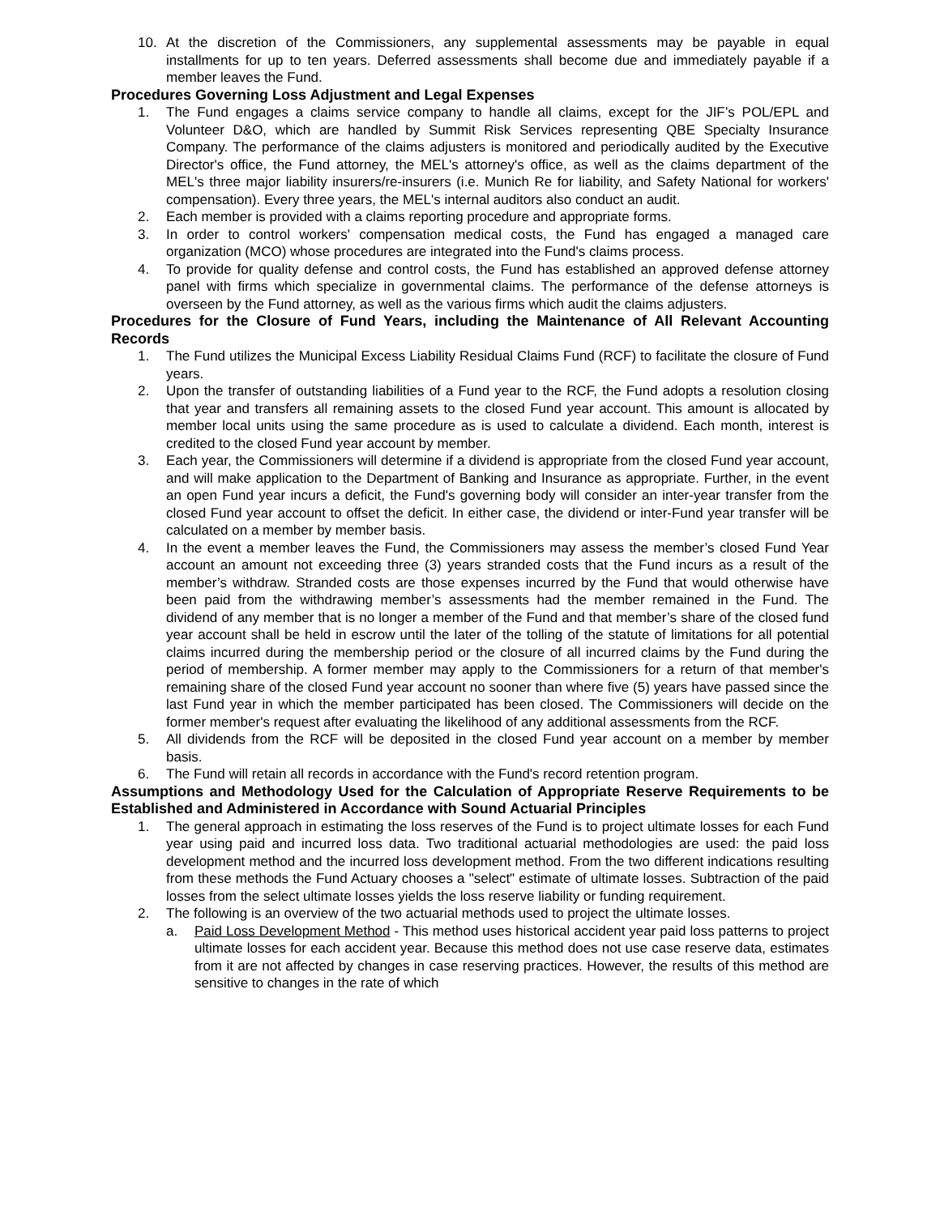10. At the discretion of the Commissioners, any supplemental assessments may be payable in equal installments for up to ten years. Deferred assessments shall become due and immediately payable if a member leaves the Fund.
Procedures Governing Loss Adjustment and Legal Expenses
1. The Fund engages a claims service company to handle all claims, except for the JIF’s POL/EPL and Volunteer D&O, which are handled by Summit Risk Services representing QBE Specialty Insurance Company. The performance of the claims adjusters is monitored and periodically audited by the Executive Director's office, the Fund attorney, the MEL's attorney's office, as well as the claims department of the MEL's three major liability insurers/re-insurers (i.e. Munich Re for liability, and Safety National for workers' compensation). Every three years, the MEL's internal auditors also conduct an audit.
2. Each member is provided with a claims reporting procedure and appropriate forms.
3. In order to control workers' compensation medical costs, the Fund has engaged a managed care organization (MCO) whose procedures are integrated into the Fund's claims process.
4. To provide for quality defense and control costs, the Fund has established an approved defense attorney panel with firms which specialize in governmental claims. The performance of the defense attorneys is overseen by the Fund attorney, as well as the various firms which audit the claims adjusters.
Procedures for the Closure of Fund Years, including the Maintenance of All Relevant Accounting Records
1. The Fund utilizes the Municipal Excess Liability Residual Claims Fund (RCF) to facilitate the closure of Fund years.
2. Upon the transfer of outstanding liabilities of a Fund year to the RCF, the Fund adopts a resolution closing that year and transfers all remaining assets to the closed Fund year account. This amount is allocated by member local units using the same procedure as is used to calculate a dividend. Each month, interest is credited to the closed Fund year account by member.
3. Each year, the Commissioners will determine if a dividend is appropriate from the closed Fund year account, and will make application to the Department of Banking and Insurance as appropriate. Further, in the event an open Fund year incurs a deficit, the Fund's governing body will consider an inter-year transfer from the closed Fund year account to offset the deficit. In either case, the dividend or inter-Fund year transfer will be calculated on a member by member basis.
4. In the event a member leaves the Fund, the Commissioners may assess the member’s closed Fund Year account an amount not exceeding three (3) years stranded costs that the Fund incurs as a result of the member’s withdraw. Stranded costs are those expenses incurred by the Fund that would otherwise have been paid from the withdrawing member’s assessments had the member remained in the Fund. The dividend of any member that is no longer a member of the Fund and that member’s share of the closed fund year account shall be held in escrow until the later of the tolling of the statute of limitations for all potential claims incurred during the membership period or the closure of all incurred claims by the Fund during the period of membership. A former member may apply to the Commissioners for a return of that member's remaining share of the closed Fund year account no sooner than where five (5) years have passed since the last Fund year in which the member participated has been closed. The Commissioners will decide on the former member's request after evaluating the likelihood of any additional assessments from the RCF.
5. All dividends from the RCF will be deposited in the closed Fund year account on a member by member basis.
6. The Fund will retain all records in accordance with the Fund's record retention program.
Assumptions and Methodology Used for the Calculation of Appropriate Reserve Requirements to be Established and Administered in Accordance with Sound Actuarial Principles
1. The general approach in estimating the loss reserves of the Fund is to project ultimate losses for each Fund year using paid and incurred loss data. Two traditional actuarial methodologies are used: the paid loss development method and the incurred loss development method. From the two different indications resulting from these methods the Fund Actuary chooses a "select" estimate of ultimate losses. Subtraction of the paid losses from the select ultimate losses yields the loss reserve liability or funding requirement.
2. The following is an overview of the two actuarial methods used to project the ultimate losses.
a. Paid Loss Development Method - This method uses historical accident year paid loss patterns to project ultimate losses for each accident year. Because this method does not use case reserve data, estimates from it are not affected by changes in case reserving practices. However, the results of this method are sensitive to changes in the rate of which